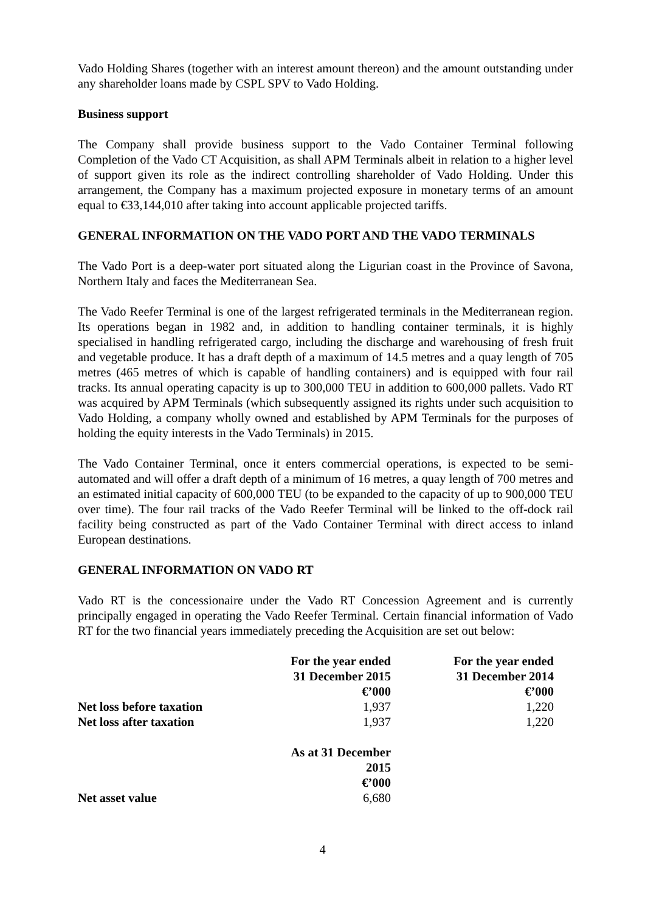Vado Holding Shares (together with an interest amount thereon) and the amount outstanding under any shareholder loans made by CSPL SPV to Vado Holding.
Business support
The Company shall provide business support to the Vado Container Terminal following Completion of the Vado CT Acquisition, as shall APM Terminals albeit in relation to a higher level of support given its role as the indirect controlling shareholder of Vado Holding. Under this arrangement, the Company has a maximum projected exposure in monetary terms of an amount equal to €33,144,010 after taking into account applicable projected tariffs.
GENERAL INFORMATION ON THE VADO PORT AND THE VADO TERMINALS
The Vado Port is a deep-water port situated along the Ligurian coast in the Province of Savona, Northern Italy and faces the Mediterranean Sea.
The Vado Reefer Terminal is one of the largest refrigerated terminals in the Mediterranean region. Its operations began in 1982 and, in addition to handling container terminals, it is highly specialised in handling refrigerated cargo, including the discharge and warehousing of fresh fruit and vegetable produce. It has a draft depth of a maximum of 14.5 metres and a quay length of 705 metres (465 metres of which is capable of handling containers) and is equipped with four rail tracks. Its annual operating capacity is up to 300,000 TEU in addition to 600,000 pallets. Vado RT was acquired by APM Terminals (which subsequently assigned its rights under such acquisition to Vado Holding, a company wholly owned and established by APM Terminals for the purposes of holding the equity interests in the Vado Terminals) in 2015.
The Vado Container Terminal, once it enters commercial operations, is expected to be semi-automated and will offer a draft depth of a minimum of 16 metres, a quay length of 700 metres and an estimated initial capacity of 600,000 TEU (to be expanded to the capacity of up to 900,000 TEU over time). The four rail tracks of the Vado Reefer Terminal will be linked to the off-dock rail facility being constructed as part of the Vado Container Terminal with direct access to inland European destinations.
GENERAL INFORMATION ON VADO RT
Vado RT is the concessionaire under the Vado RT Concession Agreement and is currently principally engaged in operating the Vado Reefer Terminal. Certain financial information of Vado RT for the two financial years immediately preceding the Acquisition are set out below:
| | For the year ended 31 December 2015 €’000 | For the year ended 31 December 2014 €’000 |
| --- | --- | --- |
| Net loss before taxation | 1,937 | 1,220 |
| Net loss after taxation | 1,937 | 1,220 |
| | As at 31 December 2015 €’000 | |
| Net asset value | 6,680 | |
4